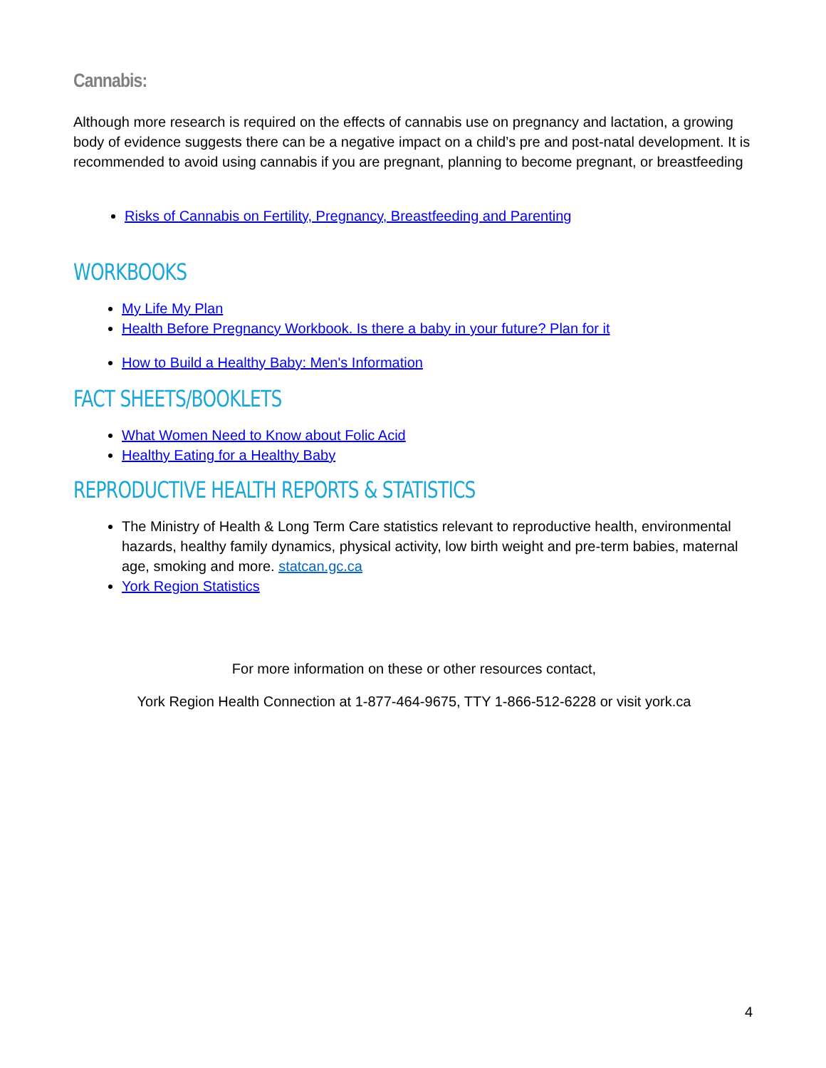Cannabis:
Although more research is required on the effects of cannabis use on pregnancy and lactation, a growing body of evidence suggests there can be a negative impact on a child’s pre and post-natal development. It is recommended to avoid using cannabis if you are pregnant, planning to become pregnant, or breastfeeding
Risks of Cannabis on Fertility, Pregnancy, Breastfeeding and Parenting
WORKBOOKS
My Life My Plan
Health Before Pregnancy Workbook. Is there a baby in your future? Plan for it
How to Build a Healthy Baby: Men's Information
FACT SHEETS/BOOKLETS
What Women Need to Know about Folic Acid
Healthy Eating for a Healthy Baby
REPRODUCTIVE HEALTH REPORTS & STATISTICS
The Ministry of Health & Long Term Care statistics relevant to reproductive health, environmental hazards, healthy family dynamics, physical activity, low birth weight and pre-term babies, maternal age, smoking and more. statcan.gc.ca
York Region Statistics
For more information on these or other resources contact,
York Region Health Connection at 1-877-464-9675, TTY 1-866-512-6228 or visit york.ca
4